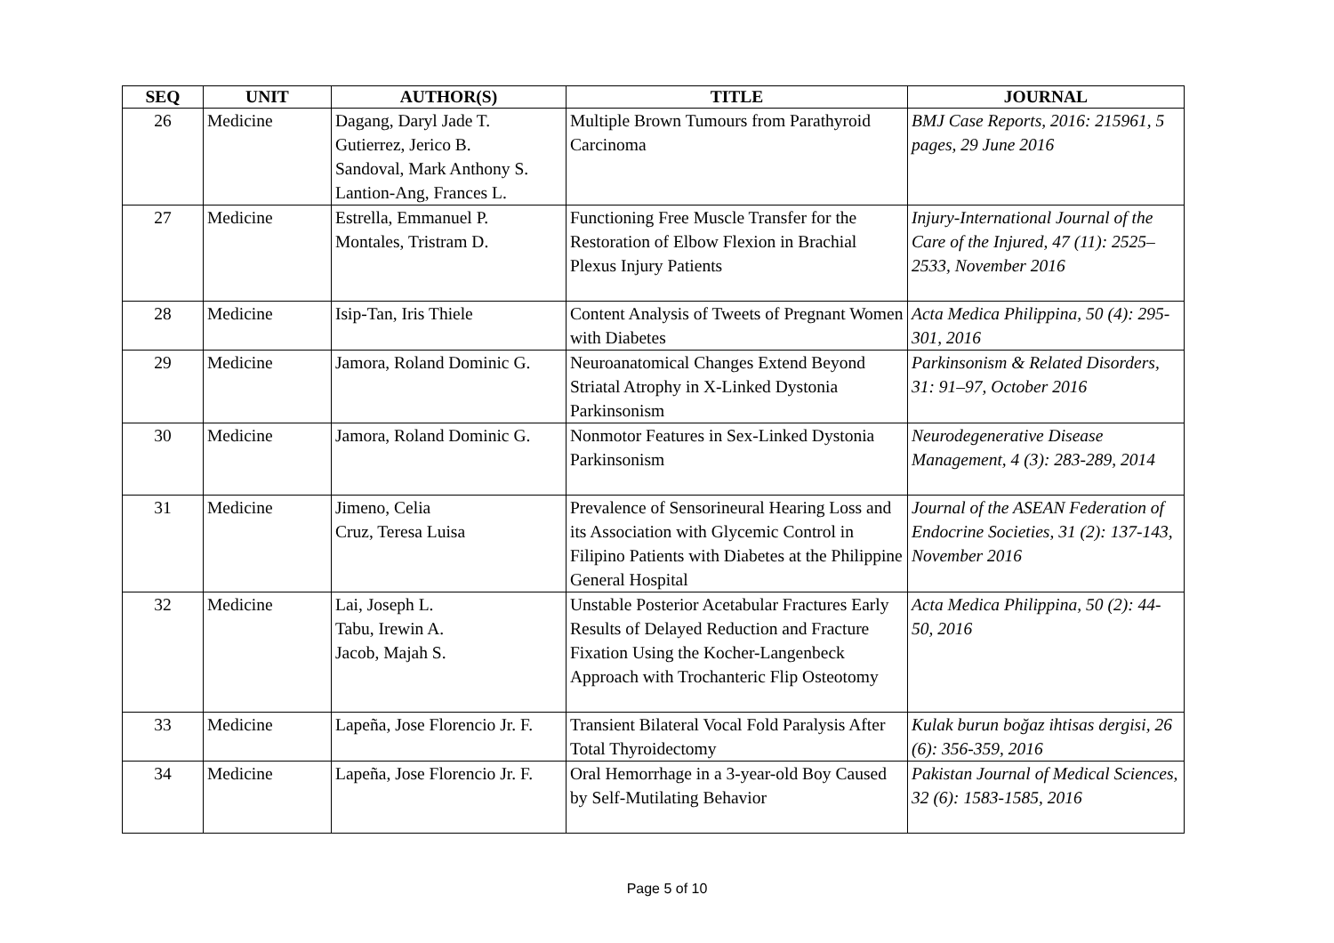| SEQ | UNIT | AUTHOR(S) | TITLE | JOURNAL |
| --- | --- | --- | --- | --- |
| 26 | Medicine | Dagang, Daryl Jade T. Gutierrez, Jerico B. Sandoval, Mark Anthony S. Lantion-Ang, Frances L. | Multiple Brown Tumours from Parathyroid Carcinoma | BMJ Case Reports, 2016: 215961, 5 pages, 29 June 2016 |
| 27 | Medicine | Estrella, Emmanuel P. Montales, Tristram D. | Functioning Free Muscle Transfer for the Restoration of Elbow Flexion in Brachial Plexus Injury Patients | Injury-International Journal of the Care of the Injured, 47 (11): 2525–2533, November 2016 |
| 28 | Medicine | Isip-Tan, Iris Thiele | Content Analysis of Tweets of Pregnant Women with Diabetes | Acta Medica Philippina, 50 (4): 295-301, 2016 |
| 29 | Medicine | Jamora, Roland Dominic G. | Neuroanatomical Changes Extend Beyond Striatal Atrophy in X-Linked Dystonia Parkinsonism | Parkinsonism & Related Disorders, 31: 91–97, October 2016 |
| 30 | Medicine | Jamora, Roland Dominic G. | Nonmotor Features in Sex-Linked Dystonia Parkinsonism | Neurodegenerative Disease Management, 4 (3): 283-289, 2014 |
| 31 | Medicine | Jimeno, Celia Cruz, Teresa Luisa | Prevalence of Sensorineural Hearing Loss and its Association with Glycemic Control in Filipino Patients with Diabetes at the Philippine General Hospital | Journal of the ASEAN Federation of Endocrine Societies, 31 (2): 137-143, November 2016 |
| 32 | Medicine | Lai, Joseph L. Tabu, Irewin A. Jacob, Majah S. | Unstable Posterior Acetabular Fractures Early Results of Delayed Reduction and Fracture Fixation Using the Kocher-Langenbeck Approach with Trochanteric Flip Osteotomy | Acta Medica Philippina, 50 (2): 44-50, 2016 |
| 33 | Medicine | Lapeña, Jose Florencio Jr. F. | Transient Bilateral Vocal Fold Paralysis After Total Thyroidectomy | Kulak burun boğaz ihtisas dergisi, 26 (6): 356-359, 2016 |
| 34 | Medicine | Lapeña, Jose Florencio Jr. F. | Oral Hemorrhage in a 3-year-old Boy Caused by Self-Mutilating Behavior | Pakistan Journal of Medical Sciences, 32 (6): 1583-1585, 2016 |
Page 5 of 10